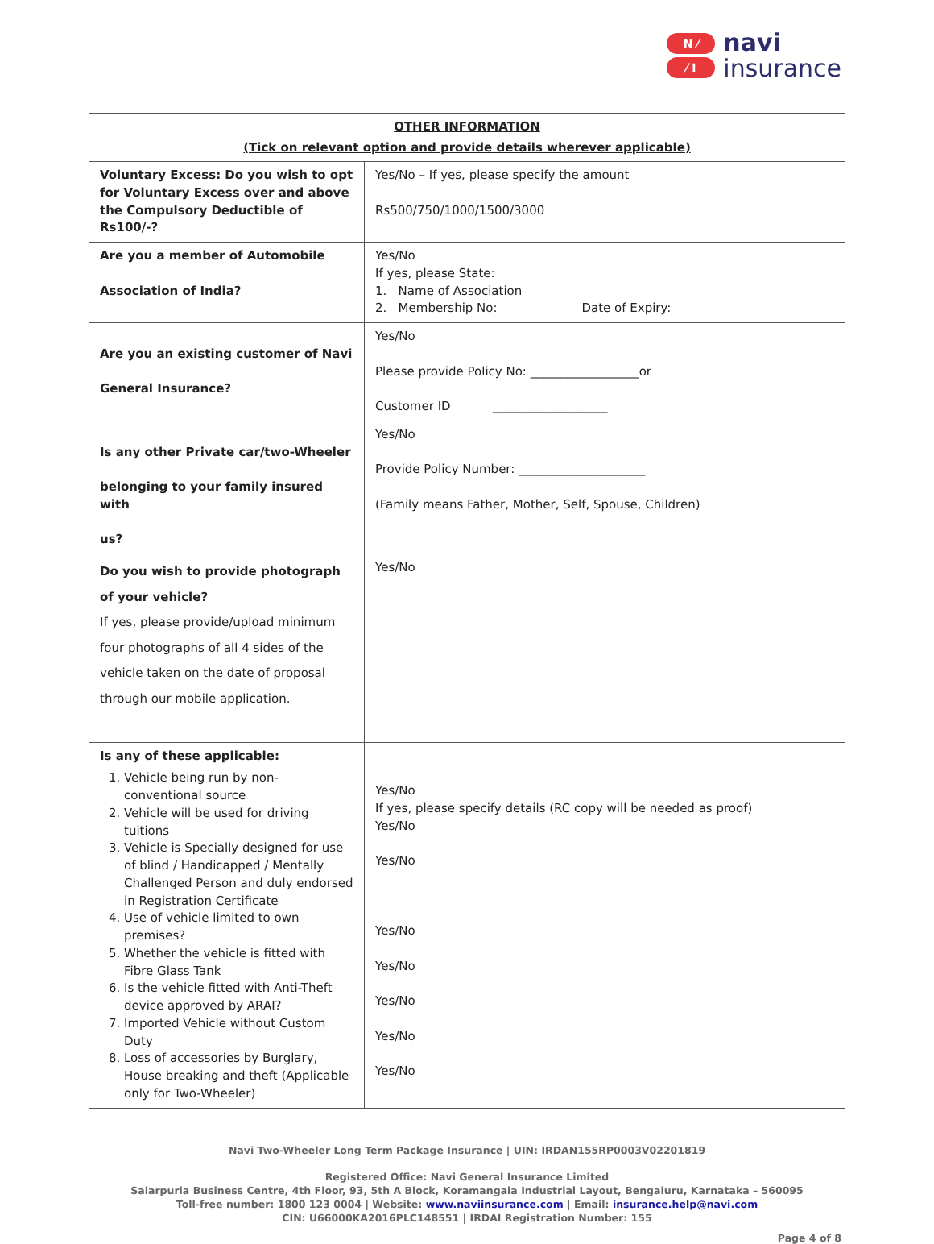N ⁄
⁄ I
navi
insurance
| OTHER INFORMATION (Tick on relevant option and provide details wherever applicable) | |
| --- | --- |
| Voluntary Excess: Do you wish to opt for Voluntary Excess over and above the Compulsory Deductible of Rs100/-? | Yes/No – If yes, please specify the amount Rs500/750/1000/1500/3000 |
| Are you a member of Automobile Association of India? | Yes/No If yes, please State: 1. Name of Association 2. Membership No: Date of Expiry: |
| Are you an existing customer of Navi General Insurance? | Yes/No Please provide Policy No: __________________or Customer ID ___________________ |
| Is any other Private car/two-Wheeler belonging to your family insured with us? | Yes/No Provide Policy Number: _____________________ (Family means Father, Mother, Self, Spouse, Children) |
| Do you wish to provide photograph of your vehicle? If yes, please provide/upload minimum four photographs of all 4 sides of the vehicle taken on the date of proposal through our mobile application. | Yes/No |
| Is any of these applicable: 1. Vehicle being run by non-conventional source 2. Vehicle will be used for driving tuitions 3. Vehicle is Specially designed for use of blind / Handicapped / Mentally Challenged Person and duly endorsed in Registration Certificate 4. Use of vehicle limited to own premises? 5. Whether the vehicle is fitted with Fibre Glass Tank 6. Is the vehicle fitted with Anti-Theft device approved by ARAI? 7. Imported Vehicle without Custom Duty 8. Loss of accessories by Burglary, House breaking and theft (Applicable only for Two-Wheeler) | Yes/No If yes, please specify details (RC copy will be needed as proof) Yes/No Yes/No Yes/No Yes/No Yes/No Yes/No Yes/No |
Navi Two-Wheeler Long Term Package Insurance | UIN: IRDAN155RP0003V02201819
Registered Office: Navi General Insurance Limited
Salarpuria Business Centre, 4th Floor, 93, 5th A Block, Koramangala Industrial Layout, Bengaluru, Karnataka – 560095
Toll-free number: 1800 123 0004 | Website: www.naviinsurance.com | Email: insurance.help@navi.com
CIN: U66000KA2016PLC148551 | IRDAI Registration Number: 155
Page 4 of 8